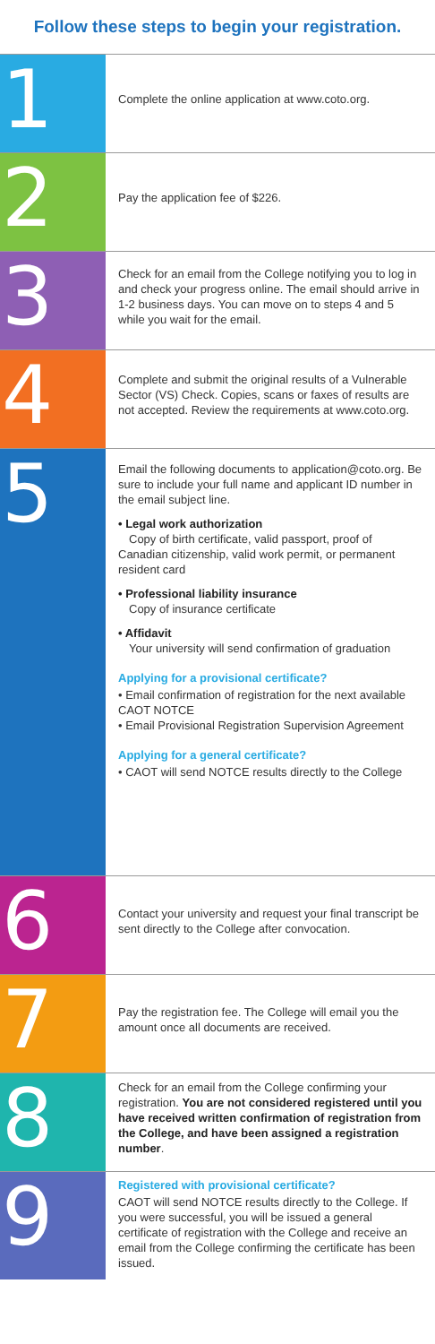Follow these steps to begin your registration.
1
Complete the online application at www.coto.org.
2
Pay the application fee of $226.
3
Check for an email from the College notifying you to log in and check your progress online. The email should arrive in 1-2 business days. You can move on to steps 4 and 5 while you wait for the email.
4
Complete and submit the original results of a Vulnerable Sector (VS) Check. Copies, scans or faxes of results are not accepted. Review the requirements at www.coto.org.
5
Email the following documents to application@coto.org. Be sure to include your full name and applicant ID number in the email subject line.
• Legal work authorization
Copy of birth certificate, valid passport, proof of Canadian citizenship, valid work permit, or permanent resident card
• Professional liability insurance
Copy of insurance certificate
• Affidavit
Your university will send confirmation of graduation
Applying for a provisional certificate?
• Email confirmation of registration for the next available CAOT NOTCE
• Email Provisional Registration Supervision Agreement
Applying for a general certificate?
• CAOT will send NOTCE results directly to the College
6
Contact your university and request your final transcript be sent directly to the College after convocation.
7
Pay the registration fee. The College will email you the amount once all documents are received.
8
Check for an email from the College confirming your registration. You are not considered registered until you have received written confirmation of registration from the College, and have been assigned a registration number.
9
Registered with provisional certificate?
CAOT will send NOTCE results directly to the College. If you were successful, you will be issued a general certificate of registration with the College and receive an email from the College confirming the certificate has been issued.